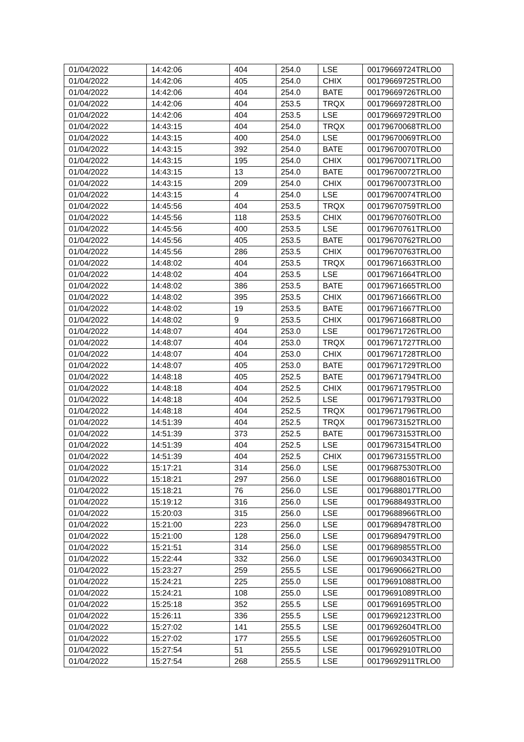| 01/04/2022 | 14:42:06 | 404 | 254.0 | LSE | 00179669724TRLO0 |
| 01/04/2022 | 14:42:06 | 405 | 254.0 | CHIX | 00179669725TRLO0 |
| 01/04/2022 | 14:42:06 | 404 | 254.0 | BATE | 00179669726TRLO0 |
| 01/04/2022 | 14:42:06 | 404 | 253.5 | TRQX | 00179669728TRLO0 |
| 01/04/2022 | 14:42:06 | 404 | 253.5 | LSE | 00179669729TRLO0 |
| 01/04/2022 | 14:43:15 | 404 | 254.0 | TRQX | 00179670068TRLO0 |
| 01/04/2022 | 14:43:15 | 400 | 254.0 | LSE | 00179670069TRLO0 |
| 01/04/2022 | 14:43:15 | 392 | 254.0 | BATE | 00179670070TRLO0 |
| 01/04/2022 | 14:43:15 | 195 | 254.0 | CHIX | 00179670071TRLO0 |
| 01/04/2022 | 14:43:15 | 13 | 254.0 | BATE | 00179670072TRLO0 |
| 01/04/2022 | 14:43:15 | 209 | 254.0 | CHIX | 00179670073TRLO0 |
| 01/04/2022 | 14:43:15 | 4 | 254.0 | LSE | 00179670074TRLO0 |
| 01/04/2022 | 14:45:56 | 404 | 253.5 | TRQX | 00179670759TRLO0 |
| 01/04/2022 | 14:45:56 | 118 | 253.5 | CHIX | 00179670760TRLO0 |
| 01/04/2022 | 14:45:56 | 400 | 253.5 | LSE | 00179670761TRLO0 |
| 01/04/2022 | 14:45:56 | 405 | 253.5 | BATE | 00179670762TRLO0 |
| 01/04/2022 | 14:45:56 | 286 | 253.5 | CHIX | 00179670763TRLO0 |
| 01/04/2022 | 14:48:02 | 404 | 253.5 | TRQX | 00179671663TRLO0 |
| 01/04/2022 | 14:48:02 | 404 | 253.5 | LSE | 00179671664TRLO0 |
| 01/04/2022 | 14:48:02 | 386 | 253.5 | BATE | 00179671665TRLO0 |
| 01/04/2022 | 14:48:02 | 395 | 253.5 | CHIX | 00179671666TRLO0 |
| 01/04/2022 | 14:48:02 | 19 | 253.5 | BATE | 00179671667TRLO0 |
| 01/04/2022 | 14:48:02 | 9 | 253.5 | CHIX | 00179671668TRLO0 |
| 01/04/2022 | 14:48:07 | 404 | 253.0 | LSE | 00179671726TRLO0 |
| 01/04/2022 | 14:48:07 | 404 | 253.0 | TRQX | 00179671727TRLO0 |
| 01/04/2022 | 14:48:07 | 404 | 253.0 | CHIX | 00179671728TRLO0 |
| 01/04/2022 | 14:48:07 | 405 | 253.0 | BATE | 00179671729TRLO0 |
| 01/04/2022 | 14:48:18 | 405 | 252.5 | BATE | 00179671794TRLO0 |
| 01/04/2022 | 14:48:18 | 404 | 252.5 | CHIX | 00179671795TRLO0 |
| 01/04/2022 | 14:48:18 | 404 | 252.5 | LSE | 00179671793TRLO0 |
| 01/04/2022 | 14:48:18 | 404 | 252.5 | TRQX | 00179671796TRLO0 |
| 01/04/2022 | 14:51:39 | 404 | 252.5 | TRQX | 00179673152TRLO0 |
| 01/04/2022 | 14:51:39 | 373 | 252.5 | BATE | 00179673153TRLO0 |
| 01/04/2022 | 14:51:39 | 404 | 252.5 | LSE | 00179673154TRLO0 |
| 01/04/2022 | 14:51:39 | 404 | 252.5 | CHIX | 00179673155TRLO0 |
| 01/04/2022 | 15:17:21 | 314 | 256.0 | LSE | 00179687530TRLO0 |
| 01/04/2022 | 15:18:21 | 297 | 256.0 | LSE | 00179688016TRLO0 |
| 01/04/2022 | 15:18:21 | 76 | 256.0 | LSE | 00179688017TRLO0 |
| 01/04/2022 | 15:19:12 | 316 | 256.0 | LSE | 00179688493TRLO0 |
| 01/04/2022 | 15:20:03 | 315 | 256.0 | LSE | 00179688966TRLO0 |
| 01/04/2022 | 15:21:00 | 223 | 256.0 | LSE | 00179689478TRLO0 |
| 01/04/2022 | 15:21:00 | 128 | 256.0 | LSE | 00179689479TRLO0 |
| 01/04/2022 | 15:21:51 | 314 | 256.0 | LSE | 00179689855TRLO0 |
| 01/04/2022 | 15:22:44 | 332 | 256.0 | LSE | 00179690343TRLO0 |
| 01/04/2022 | 15:23:27 | 259 | 255.5 | LSE | 00179690662TRLO0 |
| 01/04/2022 | 15:24:21 | 225 | 255.0 | LSE | 00179691088TRLO0 |
| 01/04/2022 | 15:24:21 | 108 | 255.0 | LSE | 00179691089TRLO0 |
| 01/04/2022 | 15:25:18 | 352 | 255.5 | LSE | 00179691695TRLO0 |
| 01/04/2022 | 15:26:11 | 336 | 255.5 | LSE | 00179692123TRLO0 |
| 01/04/2022 | 15:27:02 | 141 | 255.5 | LSE | 00179692604TRLO0 |
| 01/04/2022 | 15:27:02 | 177 | 255.5 | LSE | 00179692605TRLO0 |
| 01/04/2022 | 15:27:54 | 51 | 255.5 | LSE | 00179692910TRLO0 |
| 01/04/2022 | 15:27:54 | 268 | 255.5 | LSE | 00179692911TRLO0 |